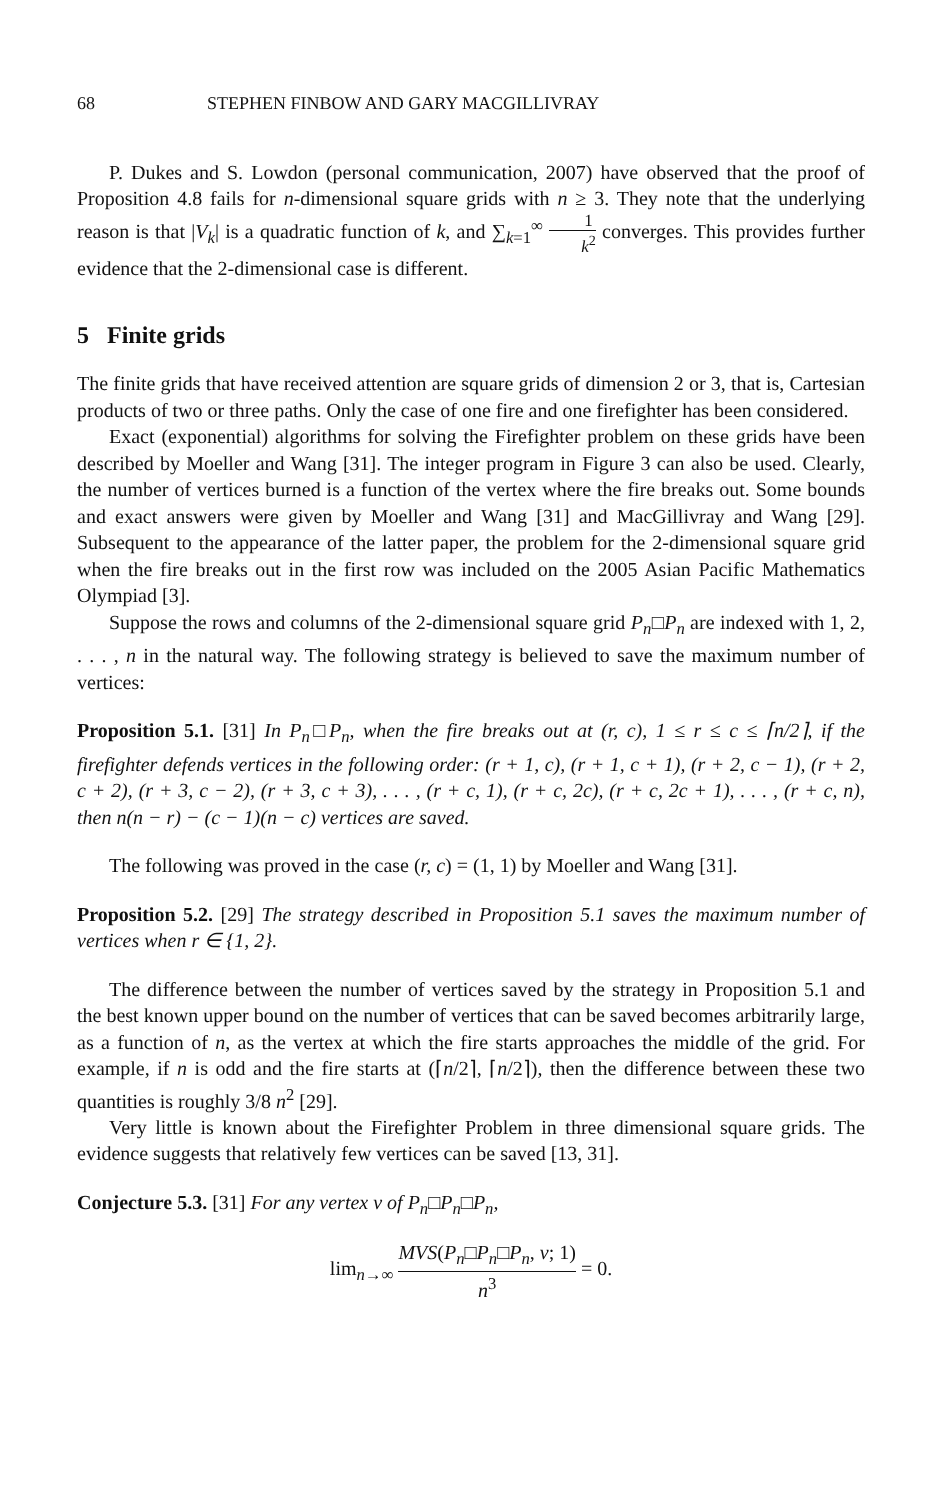68 STEPHEN FINBOW AND GARY MACGILLIVRAY
P. Dukes and S. Lowdon (personal communication, 2007) have observed that the proof of Proposition 4.8 fails for n-dimensional square grids with n ≥ 3. They note that the underlying reason is that |V<sub>k</sub>| is a quadratic function of k, and ∑<sub>k=1</sub><sup>∞</sup> 1 k<sup>2</sup> converges. This provides further evidence that the 2-dimensional case is different.
5 Finite grids
The finite grids that have received attention are square grids of dimension 2 or 3, that is, Cartesian products of two or three paths. Only the case of one fire and one firefighter has been considered.
Exact (exponential) algorithms for solving the Firefighter problem on these grids have been described by Moeller and Wang [31]. The integer program in Figure 3 can also be used. Clearly, the number of vertices burned is a function of the vertex where the fire breaks out. Some bounds and exact answers were given by Moeller and Wang [31] and MacGillivray and Wang [29]. Subsequent to the appearance of the latter paper, the problem for the 2-dimensional square grid when the fire breaks out in the first row was included on the 2005 Asian Pacific Mathematics Olympiad [3].
Suppose the rows and columns of the 2-dimensional square grid P<sub>n</sub>□P<sub>n</sub> are indexed with 1, 2, . . . , n in the natural way. The following strategy is believed to save the maximum number of vertices:
Proposition 5.1. [31] In P<sub>n</sub>□P<sub>n</sub>, when the fire breaks out at (r, c), 1 ≤ r ≤ c ≤ ⌈n/2⌉, if the firefighter defends vertices in the following order: (r + 1, c), (r + 1, c + 1), (r + 2, c − 1), (r + 2, c + 2), (r + 3, c − 2), (r + 3, c + 3), . . . , (r + c, 1), (r + c, 2c), (r + c, 2c + 1), . . . , (r + c, n), then n(n − r) − (c − 1)(n − c) vertices are saved.
The following was proved in the case (r, c) = (1, 1) by Moeller and Wang [31].
Proposition 5.2. [29] The strategy described in Proposition 5.1 saves the maximum number of vertices when r ∈ {1, 2}.
The difference between the number of vertices saved by the strategy in Proposition 5.1 and the best known upper bound on the number of vertices that can be saved becomes arbitrarily large, as a function of n, as the vertex at which the fire starts approaches the middle of the grid. For example, if n is odd and the fire starts at (⌈n/2⌉, ⌈n/2⌉), then the difference between these two quantities is roughly 3/8 n<sup>2</sup> [29].
Very little is known about the Firefighter Problem in three dimensional square grids. The evidence suggests that relatively few vertices can be saved [13, 31].
Conjecture 5.3. [31] For any vertex v of P<sub>n</sub>□P<sub>n</sub>□P<sub>n</sub>,
lim<sub>n→∞</sub> MVS(P<sub>n</sub>□P<sub>n</sub>□P<sub>n</sub>, v; 1) n<sup>3</sup> = 0.